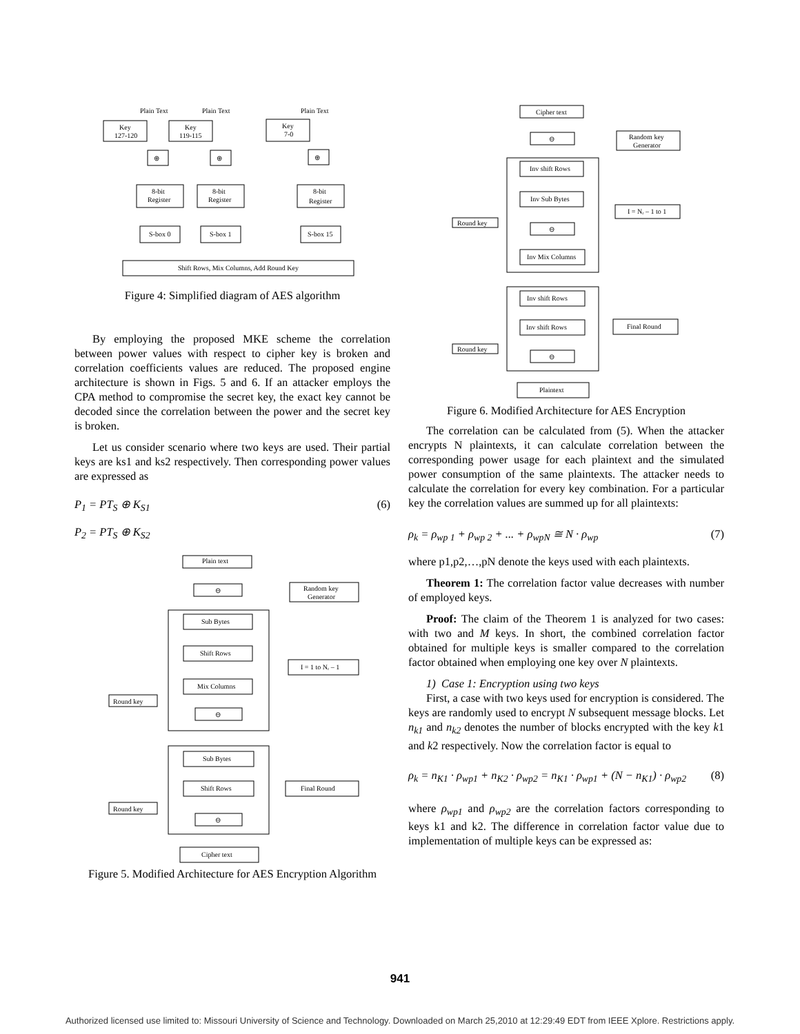Plain Text
Plain Text
Plain Text
Key
127-120
Key
119-115
Key
7-0
⊕
⊕
⊕
8-bit
Register
8-bit
Register
8-bit
Register
S-box 0
S-box 1
S-box 15
Shift Rows, Mix Columns, Add Round Key
Figure 4: Simplified diagram of AES algorithm
By employing the proposed MKE scheme the correlation between power values with respect to cipher key is broken and correlation coefficients values are reduced. The proposed engine architecture is shown in Figs. 5 and 6. If an attacker employs the CPA method to compromise the secret key, the exact key cannot be decoded since the correlation between the power and the secret key is broken.
Let us consider scenario where two keys are used. Their partial keys are ks1 and ks2 respectively. Then corresponding power values are expressed as
P<sub>1</sub> = PT<sub>S</sub> ⊕ K<sub>S1</sub> (6)
P<sub>2</sub> = PT<sub>S</sub> ⊕ K<sub>S2</sub>
Plain text
⊖
Random key
Generator
Sub Bytes
Shift Rows
Mix Columns
I = 1 to Nᵣ – 1
Round key
⊖
Sub Bytes
Shift Rows
Final Round
Round key
⊖
Cipher text
Figure 5. Modified Architecture for AES Encryption Algorithm
Cipher text
⊖
Random key
Generator
Inv shift Rows
Inv Sub Bytes
I = Nᵣ – 1 to 1
Round key
⊖
Inv Mix Columns
Inv shift Rows
Inv shift Rows
Final Round
Round key
⊖
Plaintext
Figure 6. Modified Architecture for AES Encryption
The correlation can be calculated from (5). When the attacker encrypts N plaintexts, it can calculate correlation between the corresponding power usage for each plaintext and the simulated power consumption of the same plaintexts. The attacker needs to calculate the correlation for every key combination. For a particular key the correlation values are summed up for all plaintexts:
ρ<sub>k</sub> = ρ<sub>wp 1</sub> + ρ<sub>wp 2</sub> + ... + ρ<sub>wpN</sub> ≅ N · ρ<sub>wp</sub> (7)
where p1,p2,…,pN denote the keys used with each plaintexts.
Theorem 1: The correlation factor value decreases with number of employed keys.
Proof: The claim of the Theorem 1 is analyzed for two cases: with two and M keys. In short, the combined correlation factor obtained for multiple keys is smaller compared to the correlation factor obtained when employing one key over N plaintexts.
1) Case 1: Encryption using two keys
First, a case with two keys used for encryption is considered. The keys are randomly used to encrypt N subsequent message blocks. Let n<sub>k1</sub> and n<sub>k2</sub> denotes the number of blocks encrypted with the key k1 and k2 respectively. Now the correlation factor is equal to
ρ<sub>k</sub> = n<sub>K1</sub> · ρ<sub>wp1</sub> + n<sub>K2</sub> · ρ<sub>wp2</sub> = n<sub>K1</sub> · ρ<sub>wp1</sub> + (N − n<sub>K1</sub>) · ρ<sub>wp2</sub> (8)
where ρ<sub>wp1</sub> and ρ<sub>wp2</sub> are the correlation factors corresponding to keys k1 and k2. The difference in correlation factor value due to implementation of multiple keys can be expressed as:
941
Authorized licensed use limited to: Missouri University of Science and Technology. Downloaded on March 25,2010 at 12:29:49 EDT from IEEE Xplore. Restrictions apply.